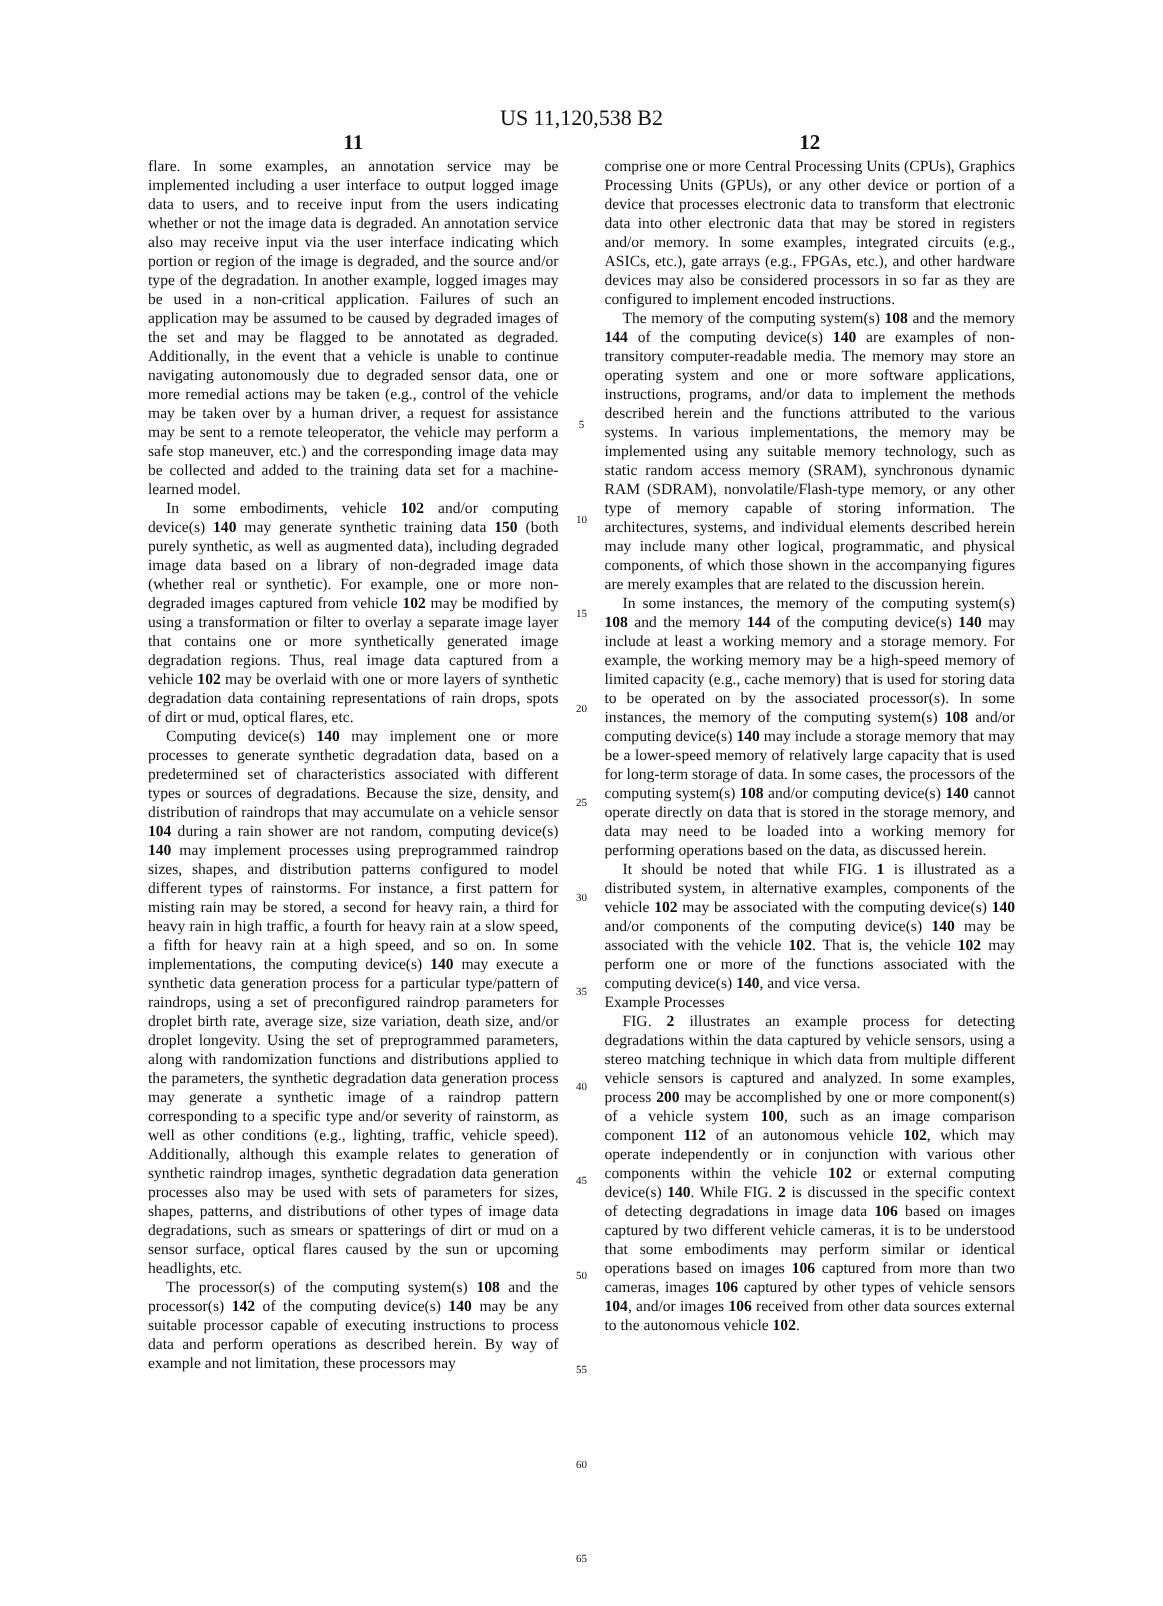US 11,120,538 B2
11
flare. In some examples, an annotation service may be implemented including a user interface to output logged image data to users, and to receive input from the users indicating whether or not the image data is degraded. An annotation service also may receive input via the user interface indicating which portion or region of the image is degraded, and the source and/or type of the degradation. In another example, logged images may be used in a non-critical application. Failures of such an application may be assumed to be caused by degraded images of the set and may be flagged to be annotated as degraded. Additionally, in the event that a vehicle is unable to continue navigating autonomously due to degraded sensor data, one or more remedial actions may be taken (e.g., control of the vehicle may be taken over by a human driver, a request for assistance may be sent to a remote teleoperator, the vehicle may perform a safe stop maneuver, etc.) and the corresponding image data may be collected and added to the training data set for a machine-learned model.
In some embodiments, vehicle 102 and/or computing device(s) 140 may generate synthetic training data 150 (both purely synthetic, as well as augmented data), including degraded image data based on a library of non-degraded image data (whether real or synthetic). For example, one or more non-degraded images captured from vehicle 102 may be modified by using a transformation or filter to overlay a separate image layer that contains one or more synthetically generated image degradation regions. Thus, real image data captured from a vehicle 102 may be overlaid with one or more layers of synthetic degradation data containing representations of rain drops, spots of dirt or mud, optical flares, etc.
Computing device(s) 140 may implement one or more processes to generate synthetic degradation data, based on a predetermined set of characteristics associated with different types or sources of degradations. Because the size, density, and distribution of raindrops that may accumulate on a vehicle sensor 104 during a rain shower are not random, computing device(s) 140 may implement processes using preprogrammed raindrop sizes, shapes, and distribution patterns configured to model different types of rainstorms. For instance, a first pattern for misting rain may be stored, a second for heavy rain, a third for heavy rain in high traffic, a fourth for heavy rain at a slow speed, a fifth for heavy rain at a high speed, and so on. In some implementations, the computing device(s) 140 may execute a synthetic data generation process for a particular type/pattern of raindrops, using a set of preconfigured raindrop parameters for droplet birth rate, average size, size variation, death size, and/or droplet longevity. Using the set of preprogrammed parameters, along with randomization functions and distributions applied to the parameters, the synthetic degradation data generation process may generate a synthetic image of a raindrop pattern corresponding to a specific type and/or severity of rainstorm, as well as other conditions (e.g., lighting, traffic, vehicle speed). Additionally, although this example relates to generation of synthetic raindrop images, synthetic degradation data generation processes also may be used with sets of parameters for sizes, shapes, patterns, and distributions of other types of image data degradations, such as smears or spatterings of dirt or mud on a sensor surface, optical flares caused by the sun or upcoming headlights, etc.
The processor(s) of the computing system(s) 108 and the processor(s) 142 of the computing device(s) 140 may be any suitable processor capable of executing instructions to process data and perform operations as described herein. By way of example and not limitation, these processors may
5
10
15
20
25
30
35
40
45
50
55
60
65
12
comprise one or more Central Processing Units (CPUs), Graphics Processing Units (GPUs), or any other device or portion of a device that processes electronic data to transform that electronic data into other electronic data that may be stored in registers and/or memory. In some examples, integrated circuits (e.g., ASICs, etc.), gate arrays (e.g., FPGAs, etc.), and other hardware devices may also be considered processors in so far as they are configured to implement encoded instructions.
The memory of the computing system(s) 108 and the memory 144 of the computing device(s) 140 are examples of non-transitory computer-readable media. The memory may store an operating system and one or more software applications, instructions, programs, and/or data to implement the methods described herein and the functions attributed to the various systems. In various implementations, the memory may be implemented using any suitable memory technology, such as static random access memory (SRAM), synchronous dynamic RAM (SDRAM), nonvolatile/Flash-type memory, or any other type of memory capable of storing information. The architectures, systems, and individual elements described herein may include many other logical, programmatic, and physical components, of which those shown in the accompanying figures are merely examples that are related to the discussion herein.
In some instances, the memory of the computing system(s) 108 and the memory 144 of the computing device(s) 140 may include at least a working memory and a storage memory. For example, the working memory may be a high-speed memory of limited capacity (e.g., cache memory) that is used for storing data to be operated on by the associated processor(s). In some instances, the memory of the computing system(s) 108 and/or computing device(s) 140 may include a storage memory that may be a lower-speed memory of relatively large capacity that is used for long-term storage of data. In some cases, the processors of the computing system(s) 108 and/or computing device(s) 140 cannot operate directly on data that is stored in the storage memory, and data may need to be loaded into a working memory for performing operations based on the data, as discussed herein.
It should be noted that while FIG. 1 is illustrated as a distributed system, in alternative examples, components of the vehicle 102 may be associated with the computing device(s) 140 and/or components of the computing device(s) 140 may be associated with the vehicle 102. That is, the vehicle 102 may perform one or more of the functions associated with the computing device(s) 140, and vice versa.
Example Processes
FIG. 2 illustrates an example process for detecting degradations within the data captured by vehicle sensors, using a stereo matching technique in which data from multiple different vehicle sensors is captured and analyzed. In some examples, process 200 may be accomplished by one or more component(s) of a vehicle system 100, such as an image comparison component 112 of an autonomous vehicle 102, which may operate independently or in conjunction with various other components within the vehicle 102 or external computing device(s) 140. While FIG. 2 is discussed in the specific context of detecting degradations in image data 106 based on images captured by two different vehicle cameras, it is to be understood that some embodiments may perform similar or identical operations based on images 106 captured from more than two cameras, images 106 captured by other types of vehicle sensors 104, and/or images 106 received from other data sources external to the autonomous vehicle 102.